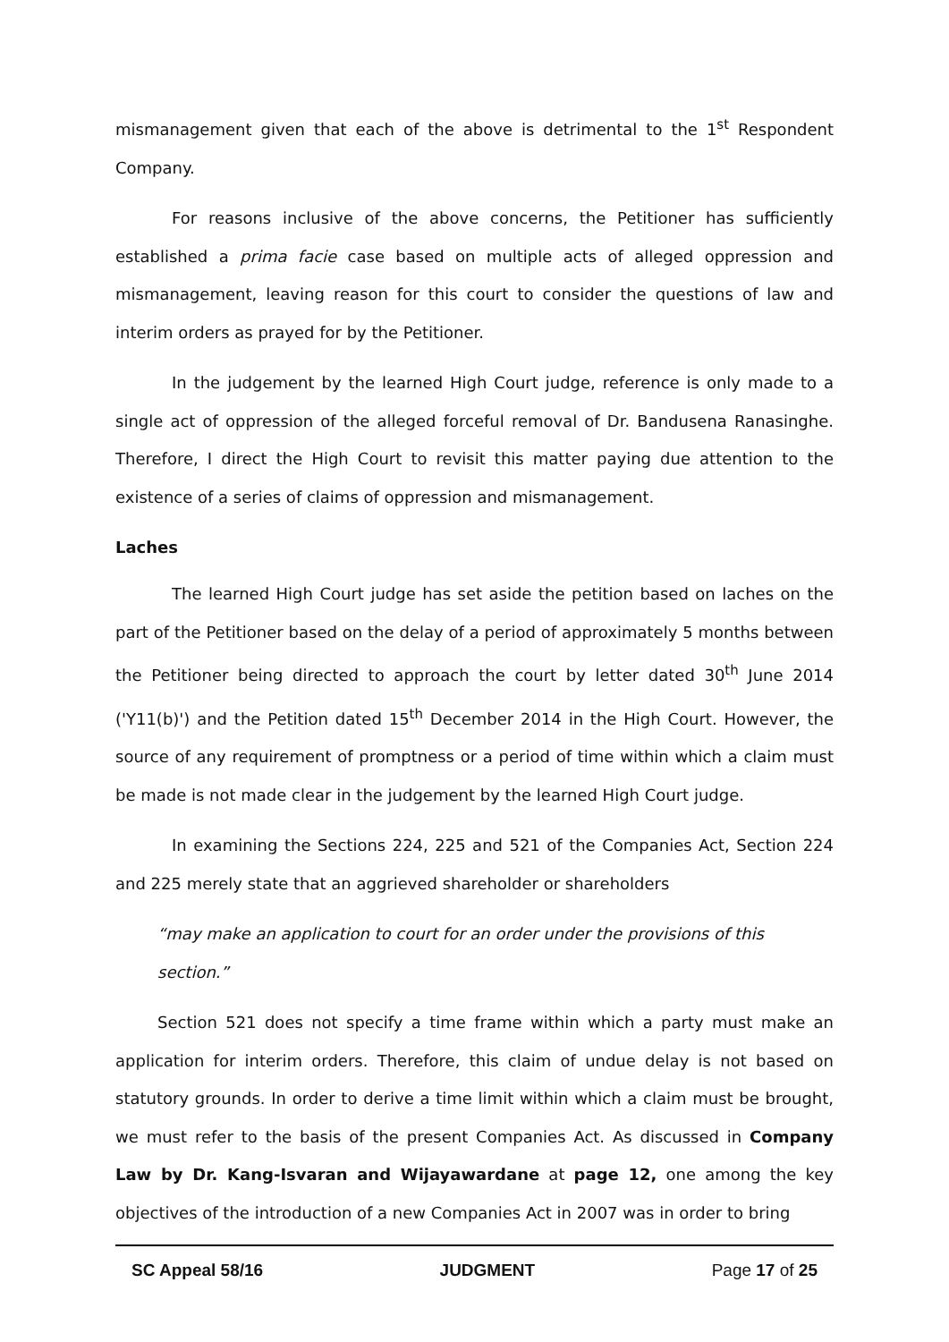mismanagement given that each of the above is detrimental to the 1<sup>st</sup> Respondent Company.
For reasons inclusive of the above concerns, the Petitioner has sufficiently established a prima facie case based on multiple acts of alleged oppression and mismanagement, leaving reason for this court to consider the questions of law and interim orders as prayed for by the Petitioner.
In the judgement by the learned High Court judge, reference is only made to a single act of oppression of the alleged forceful removal of Dr. Bandusena Ranasinghe. Therefore, I direct the High Court to revisit this matter paying due attention to the existence of a series of claims of oppression and mismanagement.
Laches
The learned High Court judge has set aside the petition based on laches on the part of the Petitioner based on the delay of a period of approximately 5 months between the Petitioner being directed to approach the court by letter dated 30<sup>th</sup> June 2014 ('Y11(b)') and the Petition dated 15<sup>th</sup> December 2014 in the High Court. However, the source of any requirement of promptness or a period of time within which a claim must be made is not made clear in the judgement by the learned High Court judge.
In examining the Sections 224, 225 and 521 of the Companies Act, Section 224 and 225 merely state that an aggrieved shareholder or shareholders
“may make an application to court for an order under the provisions of this section.”
Section 521 does not specify a time frame within which a party must make an application for interim orders. Therefore, this claim of undue delay is not based on statutory grounds. In order to derive a time limit within which a claim must be brought, we must refer to the basis of the present Companies Act. As discussed in Company Law by Dr. Kang-Isvaran and Wijayawardane at page 12, one among the key objectives of the introduction of a new Companies Act in 2007 was in order to bring
SC Appeal 58/16 JUDGMENT Page 17 of 25